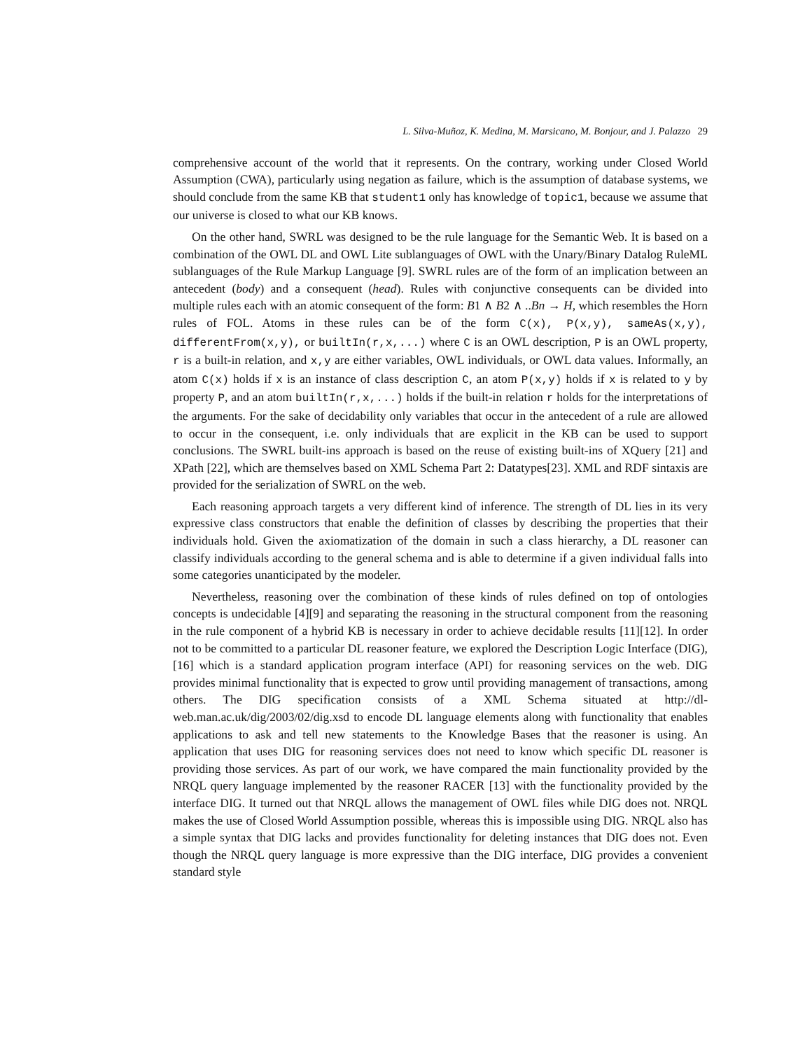L. Silva-Muñoz, K. Medina, M. Marsicano, M. Bonjour, and J. Palazzo 29
comprehensive account of the world that it represents. On the contrary, working under Closed World Assumption (CWA), particularly using negation as failure, which is the assumption of database systems, we should conclude from the same KB that student1 only has knowledge of topic1, because we assume that our universe is closed to what our KB knows.
On the other hand, SWRL was designed to be the rule language for the Semantic Web. It is based on a combination of the OWL DL and OWL Lite sublanguages of OWL with the Unary/Binary Datalog RuleML sublanguages of the Rule Markup Language [9]. SWRL rules are of the form of an implication between an antecedent (body) and a consequent (head). Rules with conjunctive consequents can be divided into multiple rules each with an atomic consequent of the form: B1 ∧ B2 ∧ ..Bn → H, which resembles the Horn rules of FOL. Atoms in these rules can be of the form C(x), P(x,y), sameAs(x,y), differentFrom(x,y), or builtIn(r,x,...) where C is an OWL description, P is an OWL property, r is a built-in relation, and x,y are either variables, OWL individuals, or OWL data values. Informally, an atom C(x) holds if x is an instance of class description C, an atom P(x,y) holds if x is related to y by property P, and an atom builtIn(r,x,...) holds if the built-in relation r holds for the interpretations of the arguments. For the sake of decidability only variables that occur in the antecedent of a rule are allowed to occur in the consequent, i.e. only individuals that are explicit in the KB can be used to support conclusions. The SWRL built-ins approach is based on the reuse of existing built-ins of XQuery [21] and XPath [22], which are themselves based on XML Schema Part 2: Datatypes[23]. XML and RDF sintaxis are provided for the serialization of SWRL on the web.
Each reasoning approach targets a very different kind of inference. The strength of DL lies in its very expressive class constructors that enable the definition of classes by describing the properties that their individuals hold. Given the axiomatization of the domain in such a class hierarchy, a DL reasoner can classify individuals according to the general schema and is able to determine if a given individual falls into some categories unanticipated by the modeler.
Nevertheless, reasoning over the combination of these kinds of rules defined on top of ontologies concepts is undecidable [4][9] and separating the reasoning in the structural component from the reasoning in the rule component of a hybrid KB is necessary in order to achieve decidable results [11][12]. In order not to be committed to a particular DL reasoner feature, we explored the Description Logic Interface (DIG), [16] which is a standard application program interface (API) for reasoning services on the web. DIG provides minimal functionality that is expected to grow until providing management of transactions, among others. The DIG specification consists of a XML Schema situated at http://dl-web.man.ac.uk/dig/2003/02/dig.xsd to encode DL language elements along with functionality that enables applications to ask and tell new statements to the Knowledge Bases that the reasoner is using. An application that uses DIG for reasoning services does not need to know which specific DL reasoner is providing those services. As part of our work, we have compared the main functionality provided by the NRQL query language implemented by the reasoner RACER [13] with the functionality provided by the interface DIG. It turned out that NRQL allows the management of OWL files while DIG does not. NRQL makes the use of Closed World Assumption possible, whereas this is impossible using DIG. NRQL also has a simple syntax that DIG lacks and provides functionality for deleting instances that DIG does not. Even though the NRQL query language is more expressive than the DIG interface, DIG provides a convenient standard style